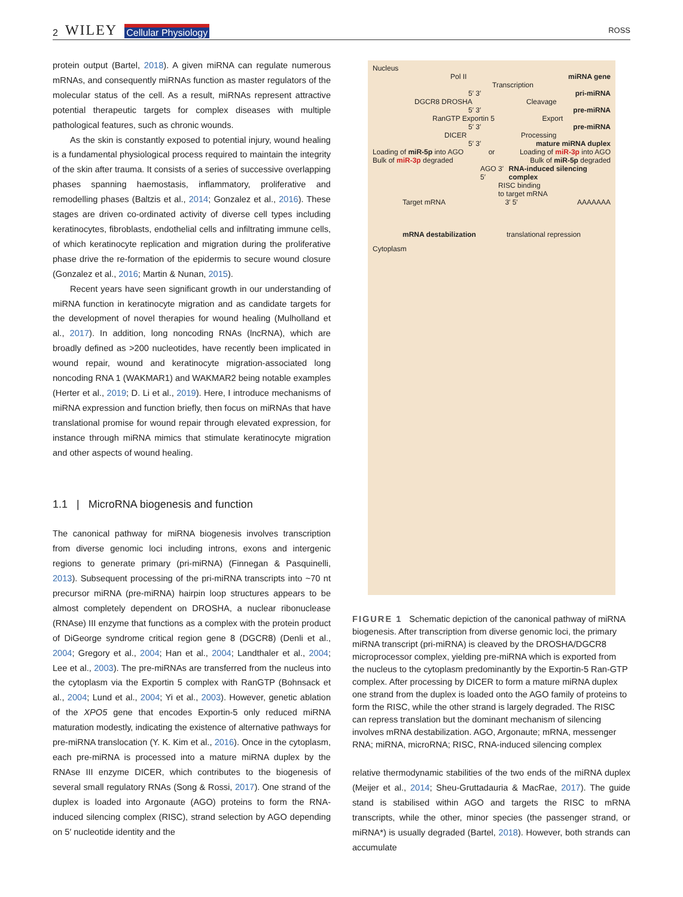2 WILEY Cellular Physiology
ROSS
protein output (Bartel, 2018). A given miRNA can regulate numerous mRNAs, and consequently miRNAs function as master regulators of the molecular status of the cell. As a result, miRNAs represent attractive potential therapeutic targets for complex diseases with multiple pathological features, such as chronic wounds.
As the skin is constantly exposed to potential injury, wound healing is a fundamental physiological process required to maintain the integrity of the skin after trauma. It consists of a series of successive overlapping phases spanning haemostasis, inflammatory, proliferative and remodelling phases (Baltzis et al., 2014; Gonzalez et al., 2016). These stages are driven co-ordinated activity of diverse cell types including keratinocytes, fibroblasts, endothelial cells and infiltrating immune cells, of which keratinocyte replication and migration during the proliferative phase drive the re-formation of the epidermis to secure wound closure (Gonzalez et al., 2016; Martin & Nunan, 2015).
Recent years have seen significant growth in our understanding of miRNA function in keratinocyte migration and as candidate targets for the development of novel therapies for wound healing (Mulholland et al., 2017). In addition, long noncoding RNAs (lncRNA), which are broadly defined as >200 nucleotides, have recently been implicated in wound repair, wound and keratinocyte migration-associated long noncoding RNA 1 (WAKMAR1) and WAKMAR2 being notable examples (Herter et al., 2019; D. Li et al., 2019). Here, I introduce mechanisms of miRNA expression and function briefly, then focus on miRNAs that have translational promise for wound repair through elevated expression, for instance through miRNA mimics that stimulate keratinocyte migration and other aspects of wound healing.
1.1 | MicroRNA biogenesis and function
The canonical pathway for miRNA biogenesis involves transcription from diverse genomic loci including introns, exons and intergenic regions to generate primary (pri-miRNA) (Finnegan & Pasquinelli, 2013). Subsequent processing of the pri-miRNA transcripts into ~70 nt precursor miRNA (pre-miRNA) hairpin loop structures appears to be almost completely dependent on DROSHA, a nuclear ribonuclease (RNAse) III enzyme that functions as a complex with the protein product of DiGeorge syndrome critical region gene 8 (DGCR8) (Denli et al., 2004; Gregory et al., 2004; Han et al., 2004; Landthaler et al., 2004; Lee et al., 2003). The pre-miRNAs are transferred from the nucleus into the cytoplasm via the Exportin 5 complex with RanGTP (Bohnsack et al., 2004; Lund et al., 2004; Yi et al., 2003). However, genetic ablation of the XPO5 gene that encodes Exportin-5 only reduced miRNA maturation modestly, indicating the existence of alternative pathways for pre-miRNA translocation (Y. K. Kim et al., 2016). Once in the cytoplasm, each pre-miRNA is processed into a mature miRNA duplex by the RNAse III enzyme DICER, which contributes to the biogenesis of several small regulatory RNAs (Song & Rossi, 2017). One strand of the duplex is loaded into Argonaute (AGO) proteins to form the RNA-induced silencing complex (RISC), strand selection by AGO depending on 5′ nucleotide identity and the
Nucleus
Pol II miRNA gene
Transcription
5′ 3′ pri-miRNA
DGCR8 DROSHA Cleavage
5′ 3′ pre-miRNA
RanGTP Exportin 5 Export
5′ 3′ pre-miRNA
DICER Processing
5′ 3′ mature miRNA duplex
Loading of miR-5p into AGO or Loading of miR-3p into AGO
Bulk of miR-3p degraded Bulk of miR-5p degraded
AGO 3′ 5′ RNA-induced silencing complex
RISC binding
to target mRNA
Target mRNA 3′ 5′ AAAAAAA
mRNA destabilization translational repression
Cytoplasm
FIGURE 1 Schematic depiction of the canonical pathway of miRNA biogenesis. After transcription from diverse genomic loci, the primary miRNA transcript (pri-miRNA) is cleaved by the DROSHA/DGCR8 microprocessor complex, yielding pre-miRNA which is exported from the nucleus to the cytoplasm predominantly by the Exportin-5 Ran-GTP complex. After processing by DICER to form a mature miRNA duplex one strand from the duplex is loaded onto the AGO family of proteins to form the RISC, while the other strand is largely degraded. The RISC can repress translation but the dominant mechanism of silencing involves mRNA destabilization. AGO, Argonaute; mRNA, messenger RNA; miRNA, microRNA; RISC, RNA-induced silencing complex
relative thermodynamic stabilities of the two ends of the miRNA duplex (Meijer et al., 2014; Sheu-Gruttadauria & MacRae, 2017). The guide stand is stabilised within AGO and targets the RISC to mRNA transcripts, while the other, minor species (the passenger strand, or miRNA*) is usually degraded (Bartel, 2018). However, both strands can accumulate